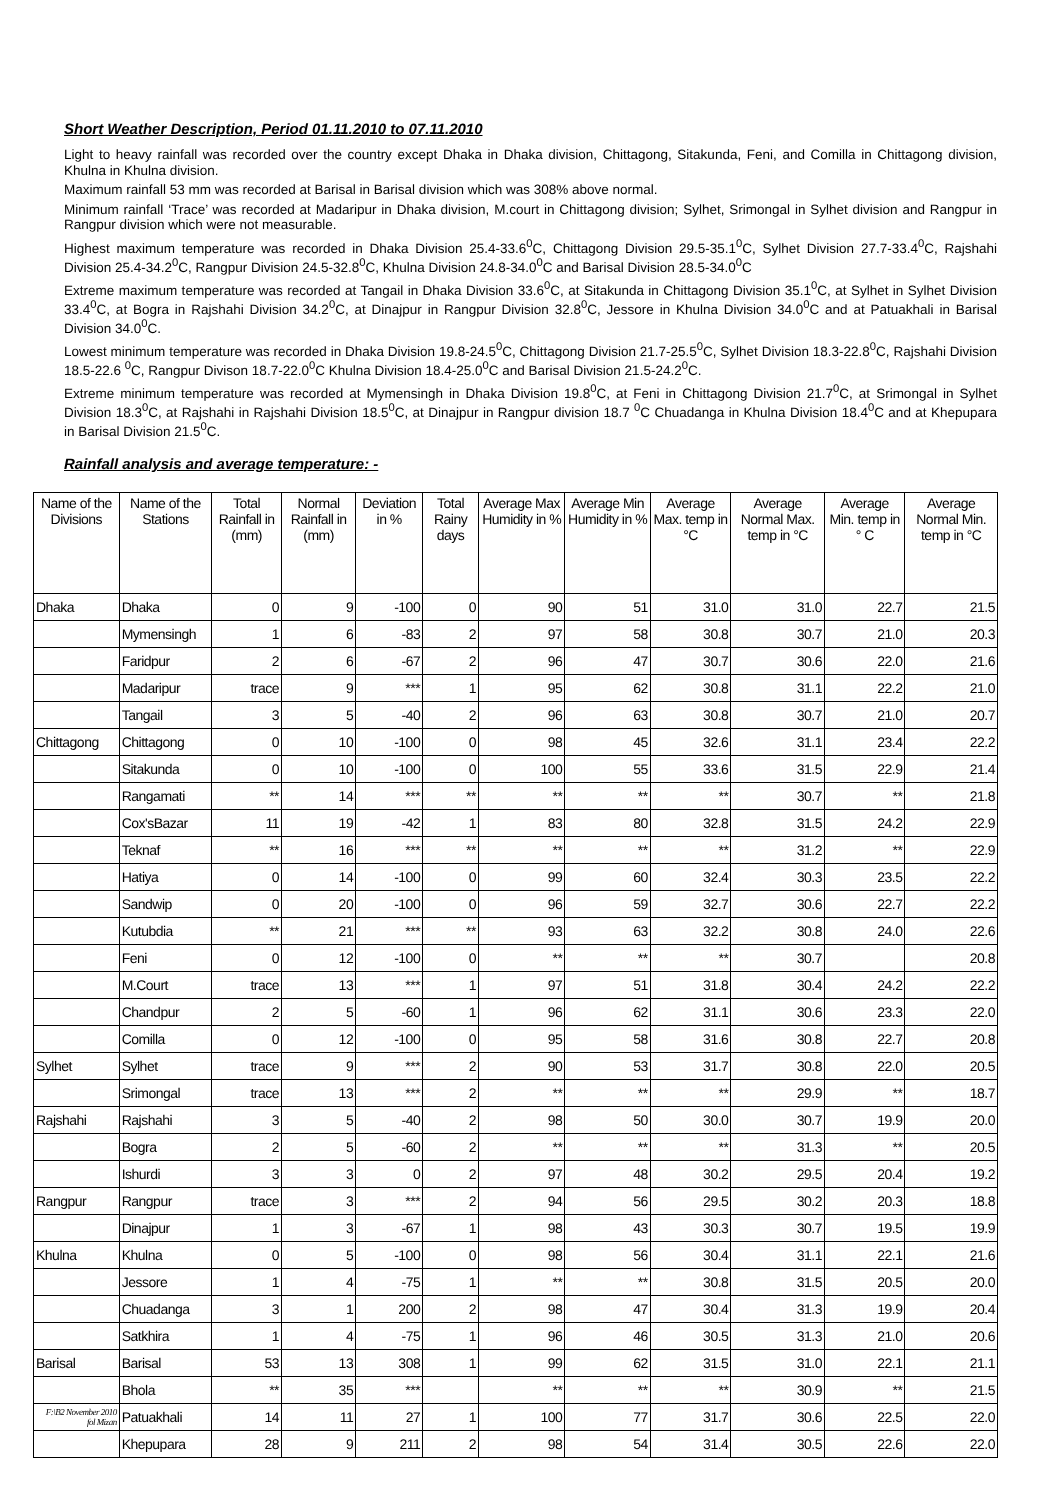Short Weather Description, Period 01.11.2010 to 07.11.2010
Light to heavy rainfall was recorded over the country except Dhaka in Dhaka division, Chittagong, Sitakunda, Feni, and Comilla in Chittagong division, Khulna in Khulna division.
Maximum rainfall 53 mm was recorded at Barisal in Barisal division which was 308% above normal.
Minimum rainfall ‘Trace’ was recorded at Madaripur in Dhaka division, M.court in Chittagong division; Sylhet, Srimongal in Sylhet division and Rangpur in Rangpur division which were not measurable.
Highest maximum temperature was recorded in Dhaka Division 25.4-33.6<sup>0</sup>C, Chittagong Division 29.5-35.1<sup>0</sup>C, Sylhet Division 27.7-33.4<sup>0</sup>C, Rajshahi Division 25.4-34.2<sup>0</sup>C, Rangpur Division 24.5-32.8<sup>0</sup>C, Khulna Division 24.8-34.0<sup>0</sup>C and Barisal Division 28.5-34.0<sup>0</sup>C
Extreme maximum temperature was recorded at Tangail in Dhaka Division 33.6<sup>0</sup>C, at Sitakunda in Chittagong Division 35.1<sup>0</sup>C, at Sylhet in Sylhet Division 33.4<sup>0</sup>C, at Bogra in Rajshahi Division 34.2<sup>0</sup>C, at Dinajpur in Rangpur Division 32.8<sup>0</sup>C, Jessore in Khulna Division 34.0<sup>0</sup>C and at Patuakhali in Barisal Division 34.0<sup>0</sup>C.
Lowest minimum temperature was recorded in Dhaka Division 19.8-24.5<sup>0</sup>C, Chittagong Division 21.7-25.5<sup>0</sup>C, Sylhet Division 18.3-22.8<sup>0</sup>C, Rajshahi Division 18.5-22.6 <sup>0</sup>C, Rangpur Divison 18.7-22.0<sup>0</sup>C Khulna Division 18.4-25.0<sup>0</sup>C and Barisal Division 21.5-24.2<sup>0</sup>C.
Extreme minimum temperature was recorded at Mymensingh in Dhaka Division 19.8<sup>0</sup>C, at Feni in Chittagong Division 21.7<sup>0</sup>C, at Srimongal in Sylhet Division 18.3<sup>0</sup>C, at Rajshahi in Rajshahi Division 18.5<sup>0</sup>C, at Dinajpur in Rangpur division 18.7 <sup>0</sup>C Chuadanga in Khulna Division 18.4<sup>0</sup>C and at Khepupara in Barisal Division 21.5<sup>0</sup>C.
Rainfall analysis and average temperature: -
| Name of the Divisions | Name of the Stations | Total Rainfall in (mm) | Normal Rainfall in (mm) | Deviation in % | Total Rainy days | Average Max Humidity in % | Average Min Humidity in % | Average Max. temp in °C | Average Normal Max. temp in °C | Average Min. temp in ° C | Average Normal Min. temp in °C |
| --- | --- | --- | --- | --- | --- | --- | --- | --- | --- | --- | --- |
| Dhaka | Dhaka | 0 | 9 | -100 | 0 | 90 | 51 | 31.0 | 31.0 | 22.7 | 21.5 |
| | Mymensingh | 1 | 6 | -83 | 2 | 97 | 58 | 30.8 | 30.7 | 21.0 | 20.3 |
| | Faridpur | 2 | 6 | -67 | 2 | 96 | 47 | 30.7 | 30.6 | 22.0 | 21.6 |
| | Madaripur | trace | 9 | *** | 1 | 95 | 62 | 30.8 | 31.1 | 22.2 | 21.0 |
| | Tangail | 3 | 5 | -40 | 2 | 96 | 63 | 30.8 | 30.7 | 21.0 | 20.7 |
| Chittagong | Chittagong | 0 | 10 | -100 | 0 | 98 | 45 | 32.6 | 31.1 | 23.4 | 22.2 |
| | Sitakunda | 0 | 10 | -100 | 0 | 100 | 55 | 33.6 | 31.5 | 22.9 | 21.4 |
| | Rangamati | ** | 14 | *** | ** | ** | ** | ** | 30.7 | ** | 21.8 |
| | Cox'sBazar | 11 | 19 | -42 | 1 | 83 | 80 | 32.8 | 31.5 | 24.2 | 22.9 |
| | Teknaf | ** | 16 | *** | ** | ** | ** | ** | 31.2 | ** | 22.9 |
| | Hatiya | 0 | 14 | -100 | 0 | 99 | 60 | 32.4 | 30.3 | 23.5 | 22.2 |
| | Sandwip | 0 | 20 | -100 | 0 | 96 | 59 | 32.7 | 30.6 | 22.7 | 22.2 |
| | Kutubdia | ** | 21 | *** | ** | 93 | 63 | 32.2 | 30.8 | 24.0 | 22.6 |
| | Feni | 0 | 12 | -100 | 0 | ** | ** | ** | 30.7 | | 20.8 |
| | M.Court | trace | 13 | *** | 1 | 97 | 51 | 31.8 | 30.4 | 24.2 | 22.2 |
| | Chandpur | 2 | 5 | -60 | 1 | 96 | 62 | 31.1 | 30.6 | 23.3 | 22.0 |
| | Comilla | 0 | 12 | -100 | 0 | 95 | 58 | 31.6 | 30.8 | 22.7 | 20.8 |
| Sylhet | Sylhet | trace | 9 | *** | 2 | 90 | 53 | 31.7 | 30.8 | 22.0 | 20.5 |
| | Srimongal | trace | 13 | *** | 2 | ** | ** | ** | 29.9 | ** | 18.7 |
| Rajshahi | Rajshahi | 3 | 5 | -40 | 2 | 98 | 50 | 30.0 | 30.7 | 19.9 | 20.0 |
| | Bogra | 2 | 5 | -60 | 2 | ** | ** | ** | 31.3 | ** | 20.5 |
| | Ishurdi | 3 | 3 | 0 | 2 | 97 | 48 | 30.2 | 29.5 | 20.4 | 19.2 |
| Rangpur | Rangpur | trace | 3 | *** | 2 | 94 | 56 | 29.5 | 30.2 | 20.3 | 18.8 |
| | Dinajpur | 1 | 3 | -67 | 1 | 98 | 43 | 30.3 | 30.7 | 19.5 | 19.9 |
| Khulna | Khulna | 0 | 5 | -100 | 0 | 98 | 56 | 30.4 | 31.1 | 22.1 | 21.6 |
| | Jessore | 1 | 4 | -75 | 1 | ** | ** | 30.8 | 31.5 | 20.5 | 20.0 |
| | Chuadanga | 3 | 1 | 200 | 2 | 98 | 47 | 30.4 | 31.3 | 19.9 | 20.4 |
| | Satkhira | 1 | 4 | -75 | 1 | 96 | 46 | 30.5 | 31.3 | 21.0 | 20.6 |
| Barisal | Barisal | 53 | 13 | 308 | 1 | 99 | 62 | 31.5 | 31.0 | 22.1 | 21.1 |
| | Bhola | ** | 35 | *** | | ** | ** | ** | 30.9 | ** | 21.5 |
| F:\B2 November 2010 fol Mizan | Patuakhali | 14 | 11 | 27 | 1 | 100 | 77 | 31.7 | 30.6 | 22.5 | 22.0 |
| | Khepupara | 28 | 9 | 211 | 2 | 98 | 54 | 31.4 | 30.5 | 22.6 | 22.0 |